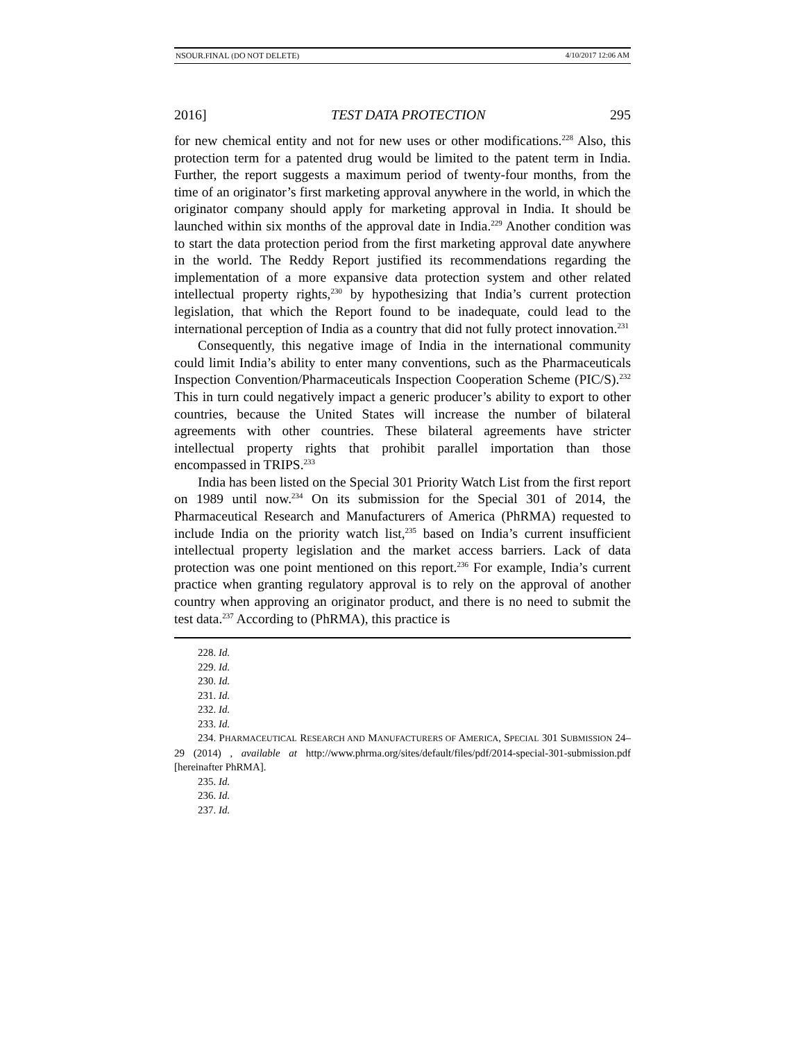NSOUR.FINAL (DO NOT DELETE) 4/10/2017 12:06 AM
2016] TEST DATA PROTECTION 295
for new chemical entity and not for new uses or other modifications.<sup>228</sup> Also, this protection term for a patented drug would be limited to the patent term in India. Further, the report suggests a maximum period of twenty-four months, from the time of an originator’s first marketing approval anywhere in the world, in which the originator company should apply for marketing approval in India. It should be launched within six months of the approval date in India.<sup>229</sup> Another condition was to start the data protection period from the first marketing approval date anywhere in the world. The Reddy Report justified its recommendations regarding the implementation of a more expansive data protection system and other related intellectual property rights,<sup>230</sup> by hypothesizing that India’s current protection legislation, that which the Report found to be inadequate, could lead to the international perception of India as a country that did not fully protect innovation.<sup>231</sup>
Consequently, this negative image of India in the international community could limit India’s ability to enter many conventions, such as the Pharmaceuticals Inspection Convention/Pharmaceuticals Inspection Cooperation Scheme (PIC/S).<sup>232</sup> This in turn could negatively impact a generic producer’s ability to export to other countries, because the United States will increase the number of bilateral agreements with other countries. These bilateral agreements have stricter intellectual property rights that prohibit parallel importation than those encompassed in TRIPS.<sup>233</sup>
India has been listed on the Special 301 Priority Watch List from the first report on 1989 until now.<sup>234</sup> On its submission for the Special 301 of 2014, the Pharmaceutical Research and Manufacturers of America (PhRMA) requested to include India on the priority watch list,<sup>235</sup> based on India’s current insufficient intellectual property legislation and the market access barriers. Lack of data protection was one point mentioned on this report.<sup>236</sup> For example, India’s current practice when granting regulatory approval is to rely on the approval of another country when approving an originator product, and there is no need to submit the test data.<sup>237</sup> According to (PhRMA), this practice is
228. Id.
229. Id.
230. Id.
231. Id.
232. Id.
233. Id.
234. PHARMACEUTICAL RESEARCH AND MANUFACTURERS OF AMERICA, SPECIAL 301 SUBMISSION 24–29 (2014) , available at http://www.phrma.org/sites/default/files/pdf/2014-special-301-submission.pdf [hereinafter PhRMA].
235. Id.
236. Id.
237. Id.